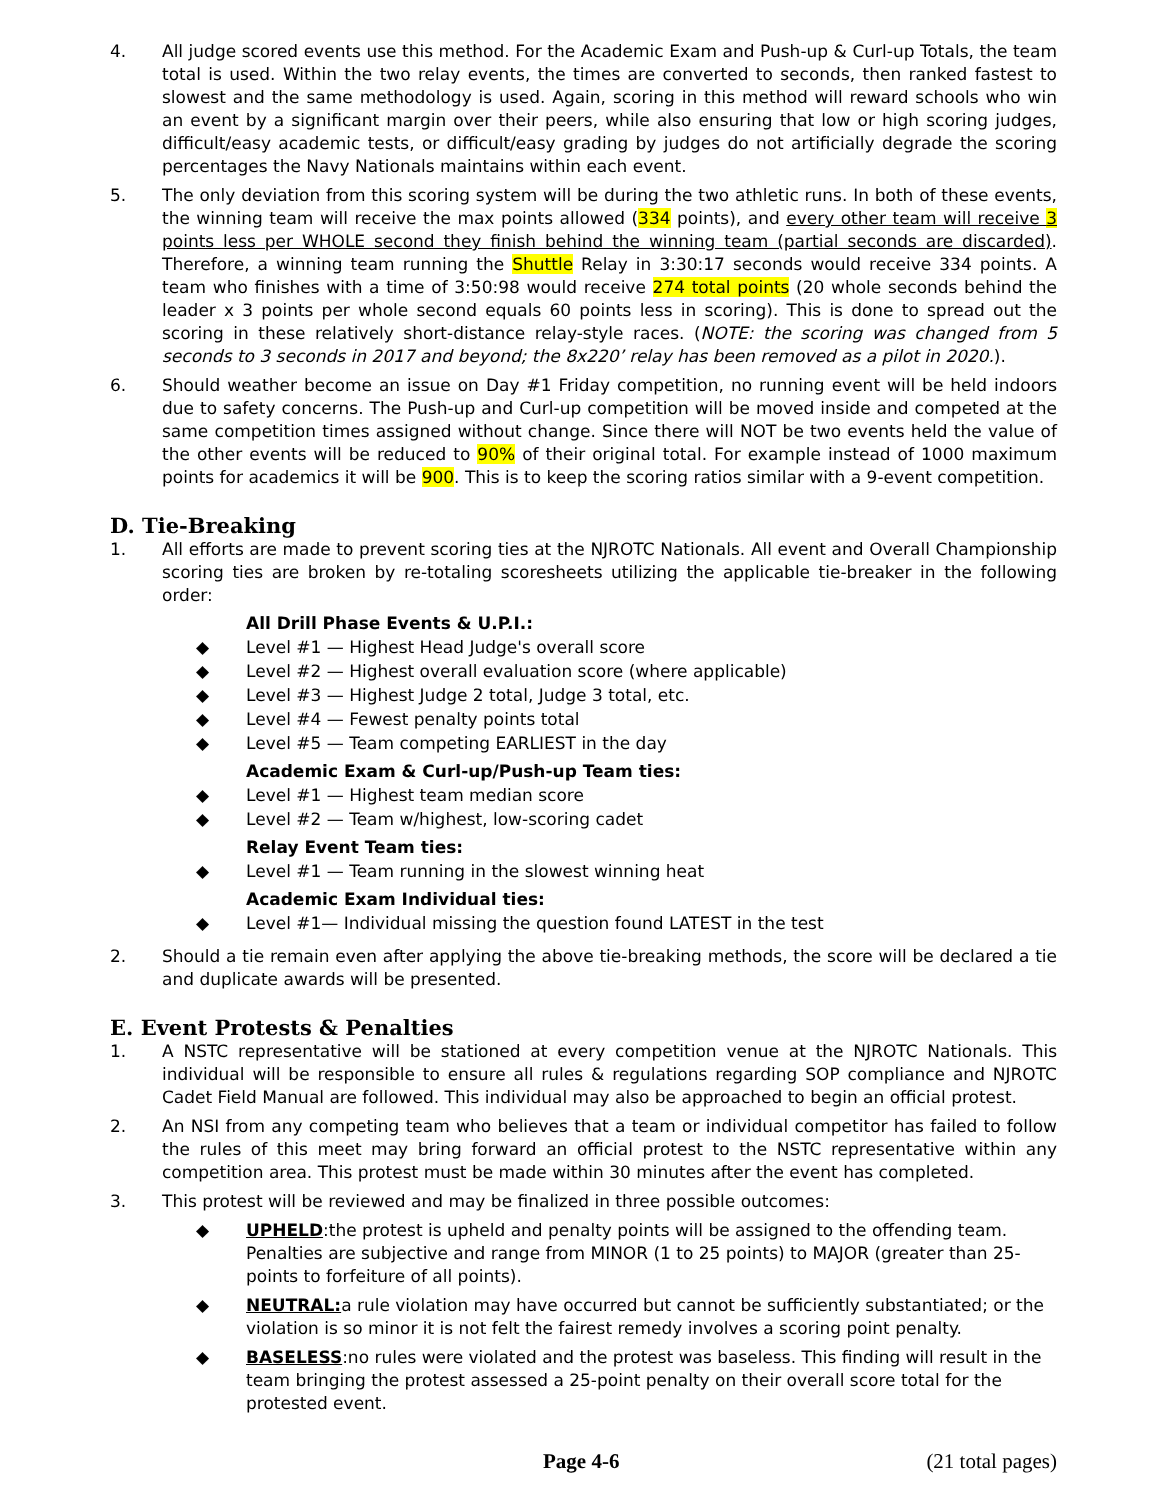4. All judge scored events use this method. For the Academic Exam and Push-up & Curl-up Totals, the team total is used. Within the two relay events, the times are converted to seconds, then ranked fastest to slowest and the same methodology is used. Again, scoring in this method will reward schools who win an event by a significant margin over their peers, while also ensuring that low or high scoring judges, difficult/easy academic tests, or difficult/easy grading by judges do not artificially degrade the scoring percentages the Navy Nationals maintains within each event.
5. The only deviation from this scoring system will be during the two athletic runs. In both of these events, the winning team will receive the max points allowed (334 points), and every other team will receive 3 points less per WHOLE second they finish behind the winning team (partial seconds are discarded). Therefore, a winning team running the Shuttle Relay in 3:30:17 seconds would receive 334 points. A team who finishes with a time of 3:50:98 would receive 274 total points (20 whole seconds behind the leader x 3 points per whole second equals 60 points less in scoring). This is done to spread out the scoring in these relatively short-distance relay-style races. (NOTE: the scoring was changed from 5 seconds to 3 seconds in 2017 and beyond; the 8x220’ relay has been removed as a pilot in 2020.).
6. Should weather become an issue on Day #1 Friday competition, no running event will be held indoors due to safety concerns. The Push-up and Curl-up competition will be moved inside and competed at the same competition times assigned without change. Since there will NOT be two events held the value of the other events will be reduced to 90% of their original total. For example instead of 1000 maximum points for academics it will be 900. This is to keep the scoring ratios similar with a 9-event competition.
D. Tie-Breaking
1. All efforts are made to prevent scoring ties at the NJROTC Nationals. All event and Overall Championship scoring ties are broken by re-totaling scoresheets utilizing the applicable tie-breaker in the following order:
All Drill Phase Events & U.P.I.:
◆ Level #1 — Highest Head Judge's overall score
◆ Level #2 — Highest overall evaluation score (where applicable)
◆ Level #3 — Highest Judge 2 total, Judge 3 total, etc.
◆ Level #4 — Fewest penalty points total
◆ Level #5 — Team competing EARLIEST in the day
Academic Exam & Curl-up/Push-up Team ties:
◆ Level #1 — Highest team median score
◆ Level #2 — Team w/highest, low-scoring cadet
Relay Event Team ties:
◆ Level #1 — Team running in the slowest winning heat
Academic Exam Individual ties:
◆ Level #1— Individual missing the question found LATEST in the test
2. Should a tie remain even after applying the above tie-breaking methods, the score will be declared a tie and duplicate awards will be presented.
E. Event Protests & Penalties
1. A NSTC representative will be stationed at every competition venue at the NJROTC Nationals. This individual will be responsible to ensure all rules & regulations regarding SOP compliance and NJROTC Cadet Field Manual are followed. This individual may also be approached to begin an official protest.
2. An NSI from any competing team who believes that a team or individual competitor has failed to follow the rules of this meet may bring forward an official protest to the NSTC representative within any competition area. This protest must be made within 30 minutes after the event has completed.
3. This protest will be reviewed and may be finalized in three possible outcomes:
◆ UPHELD:the protest is upheld and penalty points will be assigned to the offending team. Penalties are subjective and range from MINOR (1 to 25 points) to MAJOR (greater than 25-points to forfeiture of all points).
◆ NEUTRAL: a rule violation may have occurred but cannot be sufficiently substantiated; or the violation is so minor it is not felt the fairest remedy involves a scoring point penalty.
◆ BASELESS:no rules were violated and the protest was baseless. This finding will result in the team bringing the protest assessed a 25-point penalty on their overall score total for the protested event.
Page 4-6 (21 total pages)